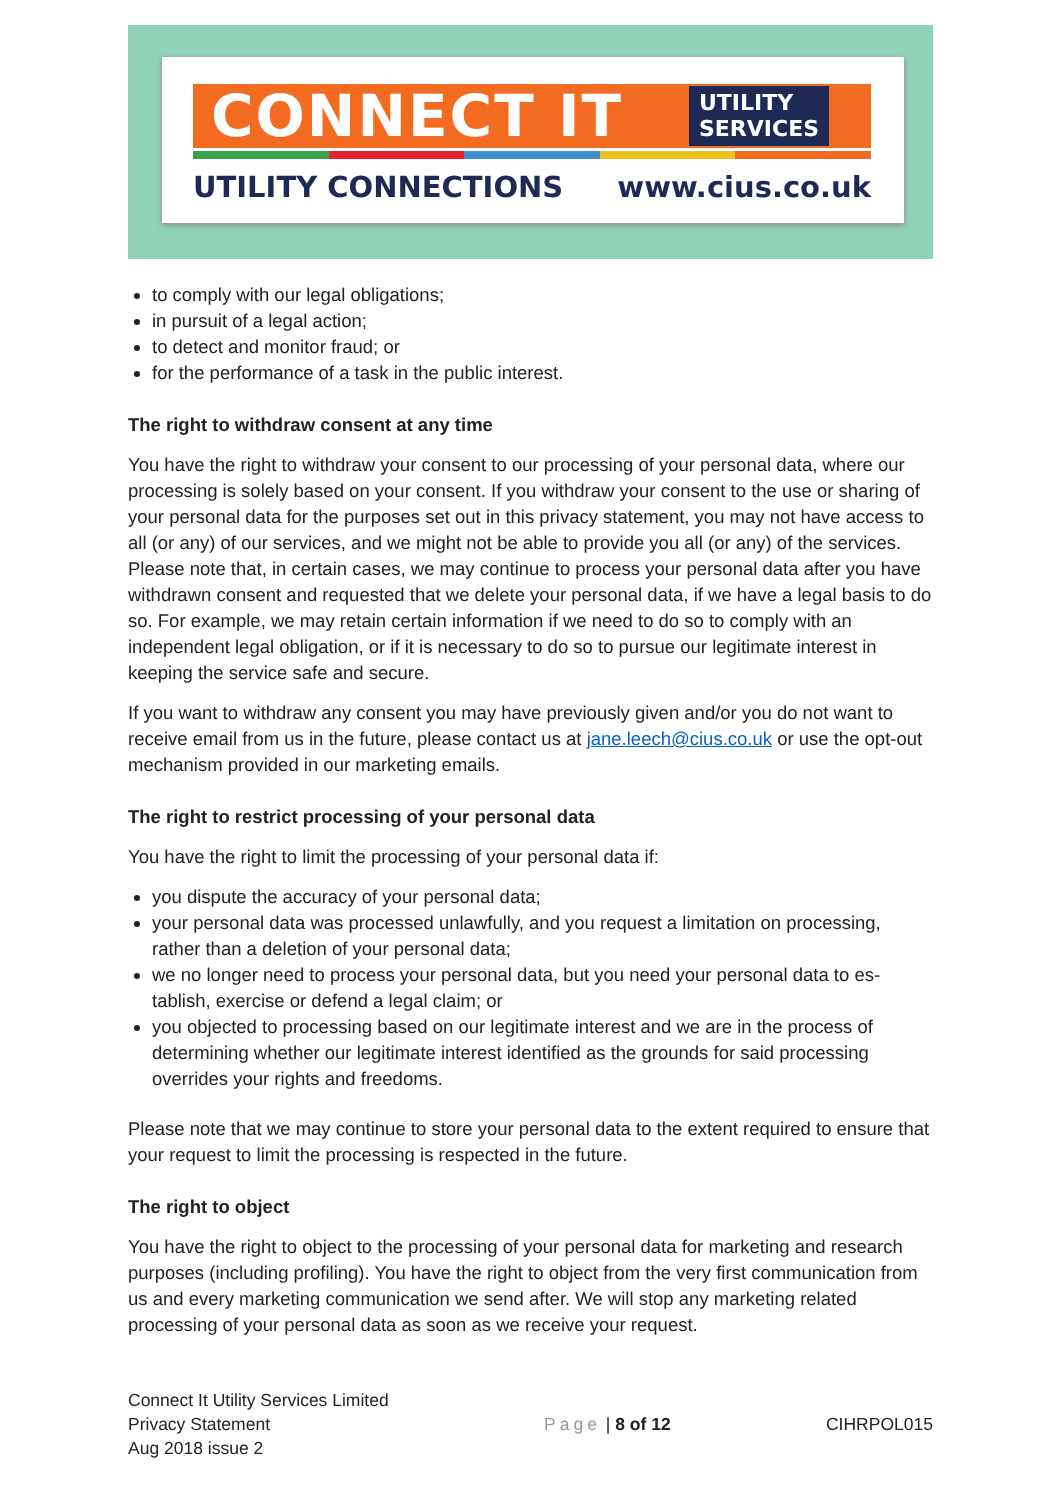CONNECT IT UTILITY
SERVICES
UTILITY CONNECTIONS www.cius.co.uk
to comply with our legal obligations;
in pursuit of a legal action;
to detect and monitor fraud; or
for the performance of a task in the public interest.
The right to withdraw consent at any time
You have the right to withdraw your consent to our processing of your personal data, where our processing is solely based on your consent. If you withdraw your consent to the use or sharing of your personal data for the purposes set out in this privacy statement, you may not have access to all (or any) of our services, and we might not be able to provide you all (or any) of the services. Please note that, in certain cases, we may continue to process your personal data after you have withdrawn consent and requested that we delete your personal data, if we have a legal basis to do so. For example, we may retain certain information if we need to do so to comply with an independent legal obligation, or if it is necessary to do so to pursue our legitimate interest in keeping the service safe and secure.
If you want to withdraw any consent you may have previously given and/or you do not want to receive email from us in the future, please contact us at jane.leech@cius.co.uk or use the opt-out mechanism provided in our marketing emails.
The right to restrict processing of your personal data
You have the right to limit the processing of your personal data if:
you dispute the accuracy of your personal data;
your personal data was processed unlawfully, and you request a limitation on processing, rather than a deletion of your personal data;
we no longer need to process your personal data, but you need your personal data to es-tablish, exercise or defend a legal claim; or
you objected to processing based on our legitimate interest and we are in the process of determining whether our legitimate interest identified as the grounds for said processing overrides your rights and freedoms.
Please note that we may continue to store your personal data to the extent required to ensure that your request to limit the processing is respected in the future.
The right to object
You have the right to object to the processing of your personal data for marketing and research purposes (including profiling). You have the right to object from the very first communication from us and every marketing communication we send after. We will stop any marketing related processing of your personal data as soon as we receive your request.
Connect It Utility Services Limited
Privacy Statement
Aug 2018 issue 2
Page | 8 of 12 CIHRPOL015